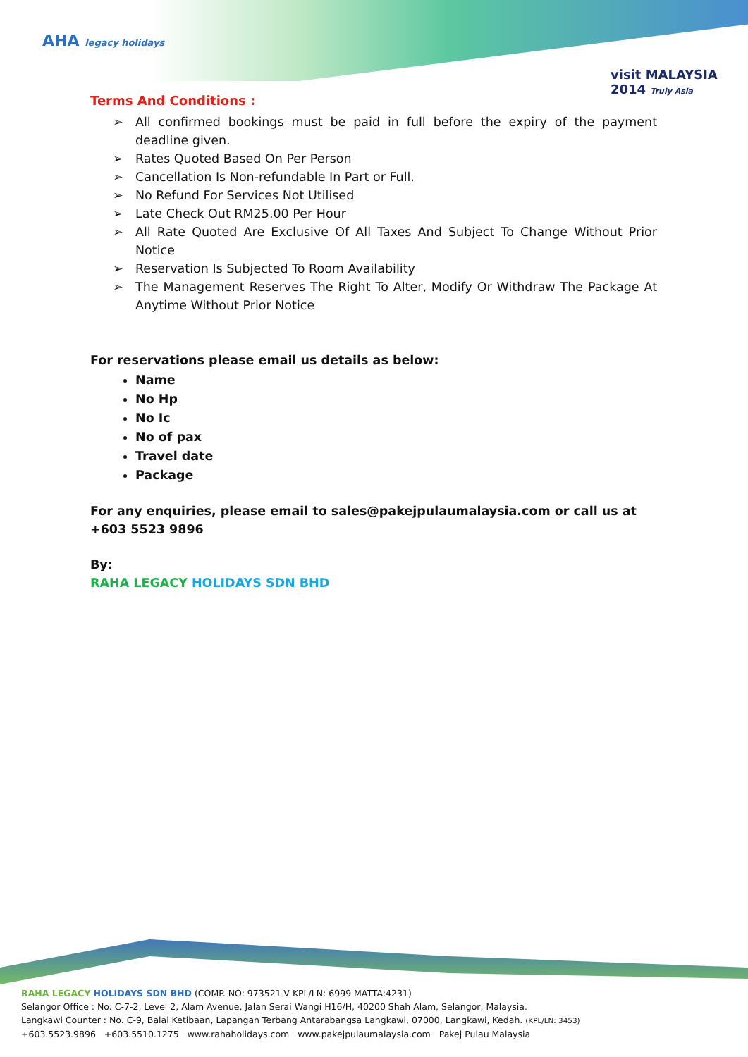AHA legacy holidays
visit MALAYSIA 2014 Truly Asia
Terms And Conditions :
➢ All confirmed bookings must be paid in full before the expiry of the payment deadline given.
➢ Rates Quoted Based On Per Person
➢ Cancellation Is Non-refundable In Part or Full.
➢ No Refund For Services Not Utilised
➢ Late Check Out RM25.00 Per Hour
➢ All Rate Quoted Are Exclusive Of All Taxes And Subject To Change Without Prior Notice
➢ Reservation Is Subjected To Room Availability
➢ The Management Reserves The Right To Alter, Modify Or Withdraw The Package At Anytime Without Prior Notice
For reservations please email us details as below:
Name
No Hp
No Ic
No of pax
Travel date
Package
For any enquiries, please email to sales@pakejpulaumalaysia.com or call us at +603 5523 9896
By:
RAHA LEGACY HOLIDAYS SDN BHD
RAHA LEGACY HOLIDAYS SDN BHD (COMP. NO: 973521-V KPL/LN: 6999 MATTA:4231)
Selangor Office : No. C-7-2, Level 2, Alam Avenue, Jalan Serai Wangi H16/H, 40200 Shah Alam, Selangor, Malaysia.
Langkawi Counter : No. C-9, Balai Ketibaan, Lapangan Terbang Antarabangsa Langkawi, 07000, Langkawi, Kedah. (KPL/LN: 3453)
+603.5523.9896 +603.5510.1275 www.rahaholidays.com www.pakejpulaumalaysia.com Pakej Pulau Malaysia